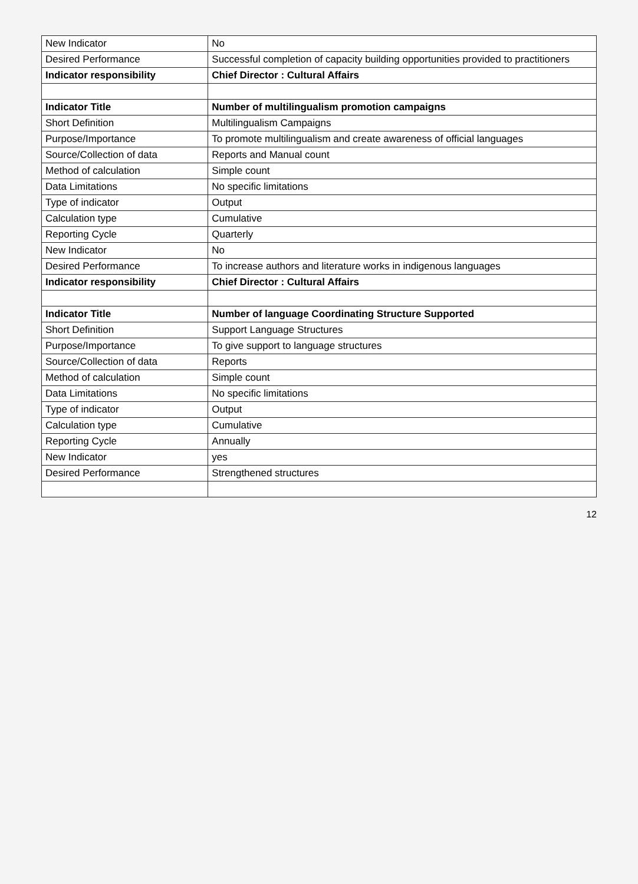| New Indicator | No |
| Desired Performance | Successful completion of capacity building opportunities provided to practitioners |
| Indicator responsibility | Chief Director : Cultural Affairs |
| Indicator Title | Number of multilingualism promotion campaigns |
| Short Definition | Multilingualism Campaigns |
| Purpose/Importance | To promote multilingualism and create awareness of official languages |
| Source/Collection of data | Reports and Manual count |
| Method of calculation | Simple count |
| Data Limitations | No specific limitations |
| Type of indicator | Output |
| Calculation type | Cumulative |
| Reporting Cycle | Quarterly |
| New Indicator | No |
| Desired Performance | To increase authors and literature works in indigenous languages |
| Indicator responsibility | Chief Director : Cultural Affairs |
| Indicator Title | Number of language Coordinating Structure Supported |
| Short Definition | Support Language Structures |
| Purpose/Importance | To give support to language structures |
| Source/Collection of data | Reports |
| Method of calculation | Simple count |
| Data Limitations | No specific limitations |
| Type of indicator | Output |
| Calculation type | Cumulative |
| Reporting Cycle | Annually |
| New Indicator | yes |
| Desired Performance | Strengthened structures |
12